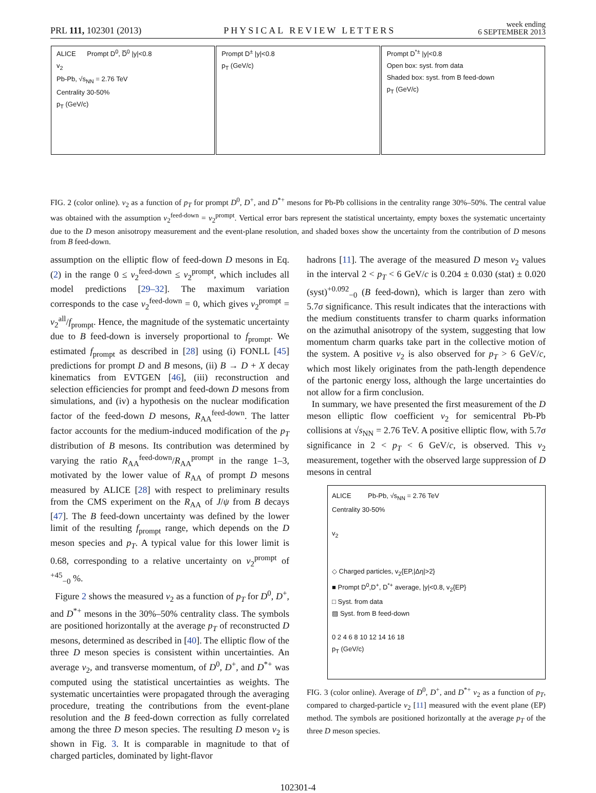PRL 111, 102301 (2013)
PHYSICAL REVIEW LETTERS
week ending
6 SEPTEMBER 2013
ALICE Prompt D<sup>0</sup>, D̅<sup>0</sup> |y|<0.8
v<sub>2</sub>
Pb-Pb, √s<sub>NN</sub> = 2.76 TeV
Centrality 30-50%
p<sub>T</sub> (GeV/c)
Prompt D<sup>±</sup> |y|<0.8
p<sub>T</sub> (GeV/c)
Prompt D<sup>*±</sup> |y|<0.8
Open box: syst. from data
Shaded box: syst. from B feed-down
p<sub>T</sub> (GeV/c)
FIG. 2 (color online). v<sub>2</sub> as a function of p<sub>T</sub> for prompt D<sup>0</sup>, D<sup>+</sup>, and D<sup>*+</sup> mesons for Pb-Pb collisions in the centrality range 30%–50%. The central value was obtained with the assumption v<sub>2</sub><sup>feed-down</sup> = v<sub>2</sub><sup>prompt</sup>. Vertical error bars represent the statistical uncertainty, empty boxes the systematic uncertainty due to the D meson anisotropy measurement and the event-plane resolution, and shaded boxes show the uncertainty from the contribution of D mesons from B feed-down.
assumption on the elliptic flow of feed-down D mesons in Eq. (2) in the range 0 ≤ v<sub>2</sub><sup>feed-down</sup> ≤ v<sub>2</sub><sup>prompt</sup>, which includes all model predictions [29–32]. The maximum variation corresponds to the case v<sub>2</sub><sup>feed-down</sup> = 0, which gives v<sub>2</sub><sup>prompt</sup> = v<sub>2</sub><sup>all</sup>/f<sub>prompt</sub>. Hence, the magnitude of the systematic uncertainty due to B feed-down is inversely proportional to f<sub>prompt</sub>. We estimated f<sub>prompt</sub> as described in [28] using (i) FONLL [45] predictions for prompt D and B mesons, (ii) B → D + X decay kinematics from EVTGEN [46], (iii) reconstruction and selection efficiencies for prompt and feed-down D mesons from simulations, and (iv) a hypothesis on the nuclear modification factor of the feed-down D mesons, R<sub>AA</sub><sup>feed-down</sup>. The latter factor accounts for the medium-induced modification of the p<sub>T</sub> distribution of B mesons. Its contribution was determined by varying the ratio R<sub>AA</sub><sup>feed-down</sup>/R<sub>AA</sub><sup>prompt</sup> in the range 1–3, motivated by the lower value of R<sub>AA</sub> of prompt D mesons measured by ALICE [28] with respect to preliminary results from the CMS experiment on the R<sub>AA</sub> of J/ψ from B decays [47]. The B feed-down uncertainty was defined by the lower limit of the resulting f<sub>prompt</sub> range, which depends on the D meson species and p<sub>T</sub>. A typical value for this lower limit is 0.68, corresponding to a relative uncertainty on v<sub>2</sub><sup>prompt</sup> of <sup>+45</sup><sub>−0</sub> %.
Figure 2 shows the measured v<sub>2</sub> as a function of p<sub>T</sub> for D<sup>0</sup>, D<sup>+</sup>, and D<sup>*+</sup> mesons in the 30%–50% centrality class. The symbols are positioned horizontally at the average p<sub>T</sub> of reconstructed D mesons, determined as described in [40]. The elliptic flow of the three D meson species is consistent within uncertainties. An average v<sub>2</sub>, and transverse momentum, of D<sup>0</sup>, D<sup>+</sup>, and D<sup>*+</sup> was computed using the statistical uncertainties as weights. The systematic uncertainties were propagated through the averaging procedure, treating the contributions from the event-plane resolution and the B feed-down correction as fully correlated among the three D meson species. The resulting D meson v<sub>2</sub> is shown in Fig. 3. It is comparable in magnitude to that of charged particles, dominated by light-flavor
hadrons [11]. The average of the measured D meson v<sub>2</sub> values in the interval 2 < p<sub>T</sub> < 6 GeV/c is 0.204 ± 0.030 (stat) ± 0.020 (syst)<sup>+0.092</sup><sub>−0</sub> (B feed-down), which is larger than zero with 5.7σ significance. This result indicates that the interactions with the medium constituents transfer to charm quarks information on the azimuthal anisotropy of the system, suggesting that low momentum charm quarks take part in the collective motion of the system. A positive v<sub>2</sub> is also observed for p<sub>T</sub> > 6 GeV/c, which most likely originates from the path-length dependence of the partonic energy loss, although the large uncertainties do not allow for a firm conclusion.
In summary, we have presented the first measurement of the D meson elliptic flow coefficient v<sub>2</sub> for semicentral Pb-Pb collisions at √s<sub>NN</sub> = 2.76 TeV. A positive elliptic flow, with 5.7σ significance in 2 < p<sub>T</sub> < 6 GeV/c, is observed. This v<sub>2</sub> measurement, together with the observed large suppression of D mesons in central
ALICE Pb-Pb, √s<sub>NN</sub> = 2.76 TeV
Centrality 30-50%
v<sub>2</sub>
◇ Charged particles, v<sub>2</sub>{EP,|Δη|>2}
■ Prompt D<sup>0</sup>,D<sup>+</sup>, D<sup>*+</sup> average, |y|<0.8, v<sub>2</sub>{EP}
□ Syst. from data
▨ Syst. from B feed-down
0 2 4 6 8 10 12 14 16 18
p<sub>T</sub> (GeV/c)
FIG. 3 (color online). Average of D<sup>0</sup>, D<sup>+</sup>, and D<sup>*+</sup> v<sub>2</sub> as a function of p<sub>T</sub>, compared to charged-particle v<sub>2</sub> [11] measured with the event plane (EP) method. The symbols are positioned horizontally at the average p<sub>T</sub> of the three D meson species.
102301-4